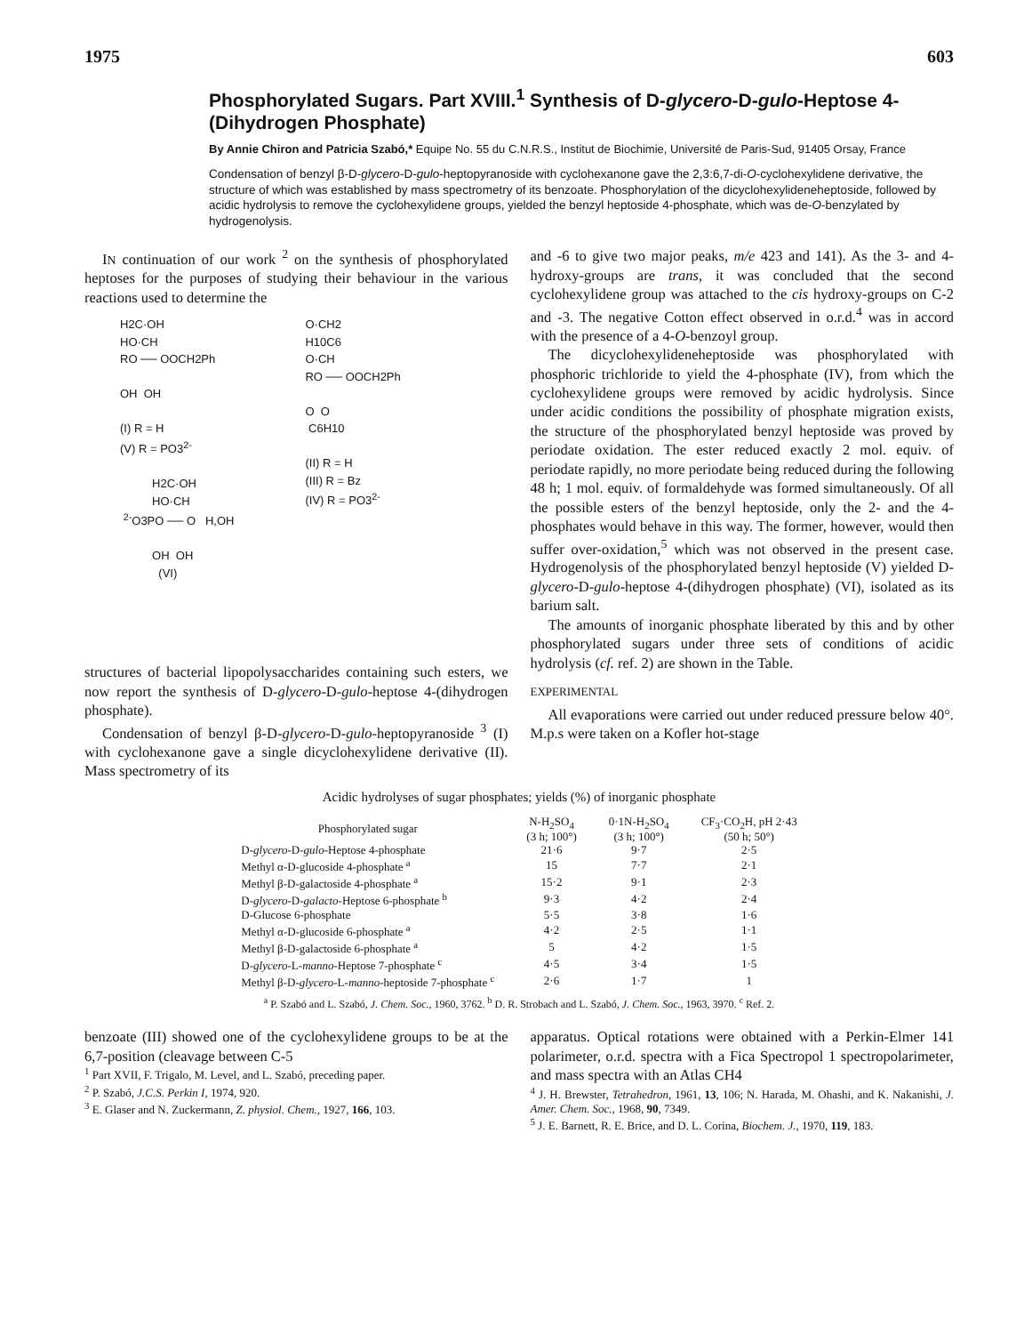1975 603
Phosphorylated Sugars. Part XVIII.<sup>1</sup> Synthesis of D-glycero-D-gulo-Heptose 4-(Dihydrogen Phosphate)
By Annie Chiron and Patricia Szabó,* Equipe No. 55 du C.N.R.S., Institut de Biochimie, Université de Paris-Sud, 91405 Orsay, France
Condensation of benzyl β-D-glycero-D-gulo-heptopyranoside with cyclohexanone gave the 2,3:6,7-di-O-cyclohexylidene derivative, the structure of which was established by mass spectrometry of its benzoate. Phosphorylation of the dicyclohexylideneheptoside, followed by acidic hydrolysis to remove the cyclohexylidene groups, yielded the benzyl heptoside 4-phosphate, which was de-O-benzylated by hydrogenolysis.
IN continuation of our work <sup>2</sup> on the synthesis of phosphorylated heptoses for the purposes of studying their behaviour in the various reactions used to determine the
H2C·OH HO·CH RO ── OOCH2Ph OH OH (I) R = H (V) R = PO3<sup>2-</sup> H2C·OH HO·CH <sup>2-</sup>O3PO ── O H,OH OH OH (VI)
O·CH2 H10C6 O·CH RO ── OOCH2Ph O O C6H10 (II) R = H (III) R = Bz (IV) R = PO3<sup>2-</sup>
structures of bacterial lipopolysaccharides containing such esters, we now report the synthesis of D-glycero-D-gulo-heptose 4-(dihydrogen phosphate).
Condensation of benzyl β-D-glycero-D-gulo-heptopyranoside <sup>3</sup> (I) with cyclohexanone gave a single dicyclohexylidene derivative (II). Mass spectrometry of its
and -6 to give two major peaks, m/e 423 and 141). As the 3- and 4-hydroxy-groups are trans, it was concluded that the second cyclohexylidene group was attached to the cis hydroxy-groups on C-2 and -3. The negative Cotton effect observed in o.r.d.<sup>4</sup> was in accord with the presence of a 4-O-benzoyl group.
The dicyclohexylideneheptoside was phosphorylated with phosphoric trichloride to yield the 4-phosphate (IV), from which the cyclohexylidene groups were removed by acidic hydrolysis. Since under acidic conditions the possibility of phosphate migration exists, the structure of the phosphorylated benzyl heptoside was proved by periodate oxidation. The ester reduced exactly 2 mol. equiv. of periodate rapidly, no more periodate being reduced during the following 48 h; 1 mol. equiv. of formaldehyde was formed simultaneously. Of all the possible esters of the benzyl heptoside, only the 2- and the 4-phosphates would behave in this way. The former, however, would then suffer over-oxidation,<sup>5</sup> which was not observed in the present case. Hydrogenolysis of the phosphorylated benzyl heptoside (V) yielded D-glycero-D-gulo-heptose 4-(dihydrogen phosphate) (VI), isolated as its barium salt.
The amounts of inorganic phosphate liberated by this and by other phosphorylated sugars under three sets of conditions of acidic hydrolysis (cf. ref. 2) are shown in the Table.
EXPERIMENTAL
All evaporations were carried out under reduced pressure below 40°. M.p.s were taken on a Kofler hot-stage
Acidic hydrolyses of sugar phosphates; yields (%) of inorganic phosphate
| Phosphorylated sugar | N-H<sub>2</sub>SO<sub>4</sub> (3 h; 100°) | 0·1N-H<sub>2</sub>SO<sub>4</sub> (3 h; 100°) | CF<sub>3</sub>·CO<sub>2</sub>H, pH 2·43 (50 h; 50°) |
| --- | --- | --- | --- |
| D- glycero -D- gulo -Heptose 4-phosphate | 21·6 | 9·7 | 2·5 |
| Methyl α-D-glucoside 4-phosphate <sup>a</sup> | 15 | 7·7 | 2·1 |
| Methyl β-D-galactoside 4-phosphate <sup>a</sup> | 15·2 | 9·1 | 2·3 |
| D- glycero -D- galacto -Heptose 6-phosphate <sup>b</sup> | 9·3 | 4·2 | 2·4 |
| D-Glucose 6-phosphate | 5·5 | 3·8 | 1·6 |
| Methyl α-D-glucoside 6-phosphate <sup>a</sup> | 4·2 | 2·5 | 1·1 |
| Methyl β-D-galactoside 6-phosphate <sup>a</sup> | 5 | 4·2 | 1·5 |
| D- glycero -L- manno -Heptose 7-phosphate <sup>c</sup> | 4·5 | 3·4 | 1·5 |
| Methyl β-D- glycero -L- manno -heptoside 7-phosphate <sup>c</sup> | 2·6 | 1·7 | 1 |
<sup>a</sup> P. Szabó and L. Szabó, J. Chem. Soc., 1960, 3762. <sup>b</sup> D. R. Strobach and L. Szabó, J. Chem. Soc., 1963, 3970. <sup>c</sup> Ref. 2.
benzoate (III) showed one of the cyclohexylidene groups to be at the 6,7-position (cleavage between C-5
<sup>1</sup> Part XVII, F. Trigalo, M. Level, and L. Szabó, preceding paper.
<sup>2</sup> P. Szabó, J.C.S. Perkin I, 1974, 920.
<sup>3</sup> E. Glaser and N. Zuckermann, Z. physiol. Chem., 1927, 166, 103.
apparatus. Optical rotations were obtained with a Perkin-Elmer 141 polarimeter, o.r.d. spectra with a Fica Spectropol 1 spectropolarimeter, and mass spectra with an Atlas CH4
<sup>4</sup> J. H. Brewster, Tetrahedron, 1961, 13, 106; N. Harada, M. Ohashi, and K. Nakanishi, J. Amer. Chem. Soc., 1968, 90, 7349.
<sup>5</sup> J. E. Barnett, R. E. Brice, and D. L. Corina, Biochem. J., 1970, 119, 183.